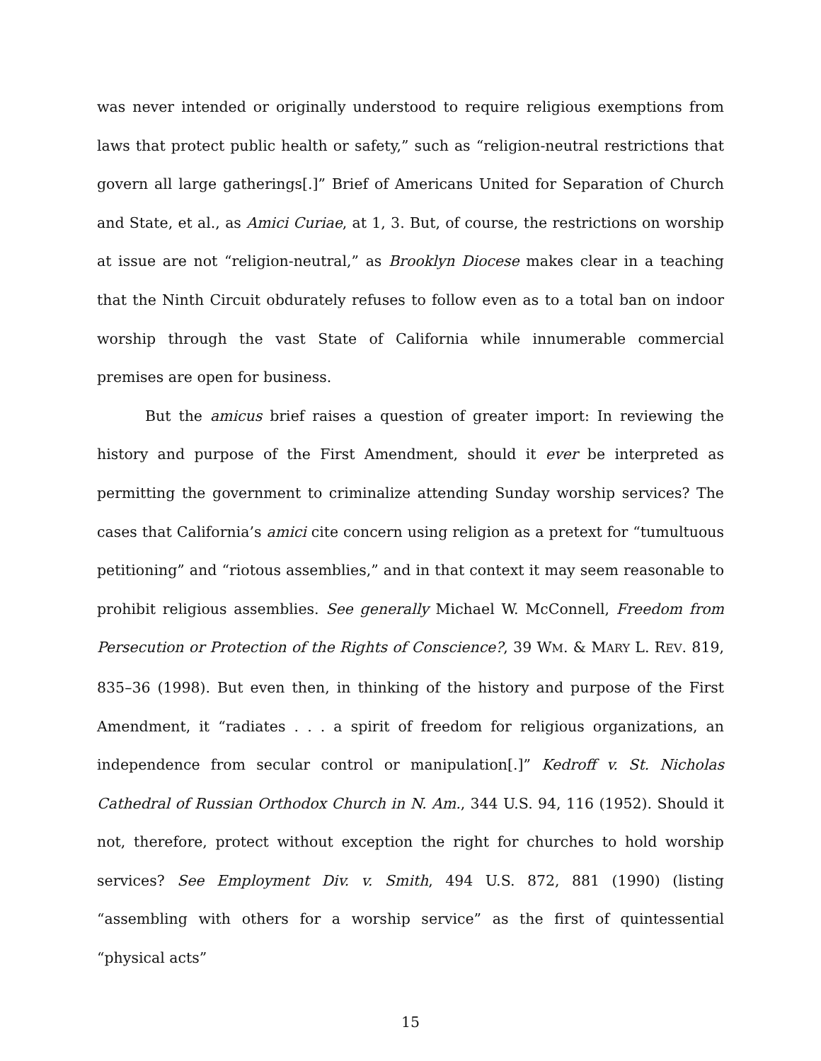was never intended or originally understood to require religious exemptions from laws that protect public health or safety,” such as “religion-neutral restrictions that govern all large gatherings[.]” Brief of Americans United for Separation of Church and State, et al., as Amici Curiae, at 1, 3. But, of course, the restrictions on worship at issue are not “religion-neutral,” as Brooklyn Diocese makes clear in a teaching that the Ninth Circuit obdurately refuses to follow even as to a total ban on indoor worship through the vast State of California while innumerable commercial premises are open for business.
But the amicus brief raises a question of greater import: In reviewing the history and purpose of the First Amendment, should it ever be interpreted as permitting the government to criminalize attending Sunday worship services? The cases that California’s amici cite concern using religion as a pretext for “tumultuous petitioning” and “riotous assemblies,” and in that context it may seem reasonable to prohibit religious assemblies. See generally Michael W. McConnell, Freedom from Persecution or Protection of the Rights of Conscience?, 39 WM. & MARY L. REV. 819, 835–36 (1998). But even then, in thinking of the history and purpose of the First Amendment, it “radiates . . . a spirit of freedom for religious organizations, an independence from secular control or manipulation[.]” Kedroff v. St. Nicholas Cathedral of Russian Orthodox Church in N. Am., 344 U.S. 94, 116 (1952). Should it not, therefore, protect without exception the right for churches to hold worship services? See Employment Div. v. Smith, 494 U.S. 872, 881 (1990) (listing “assembling with others for a worship service” as the first of quintessential “physical acts”
15